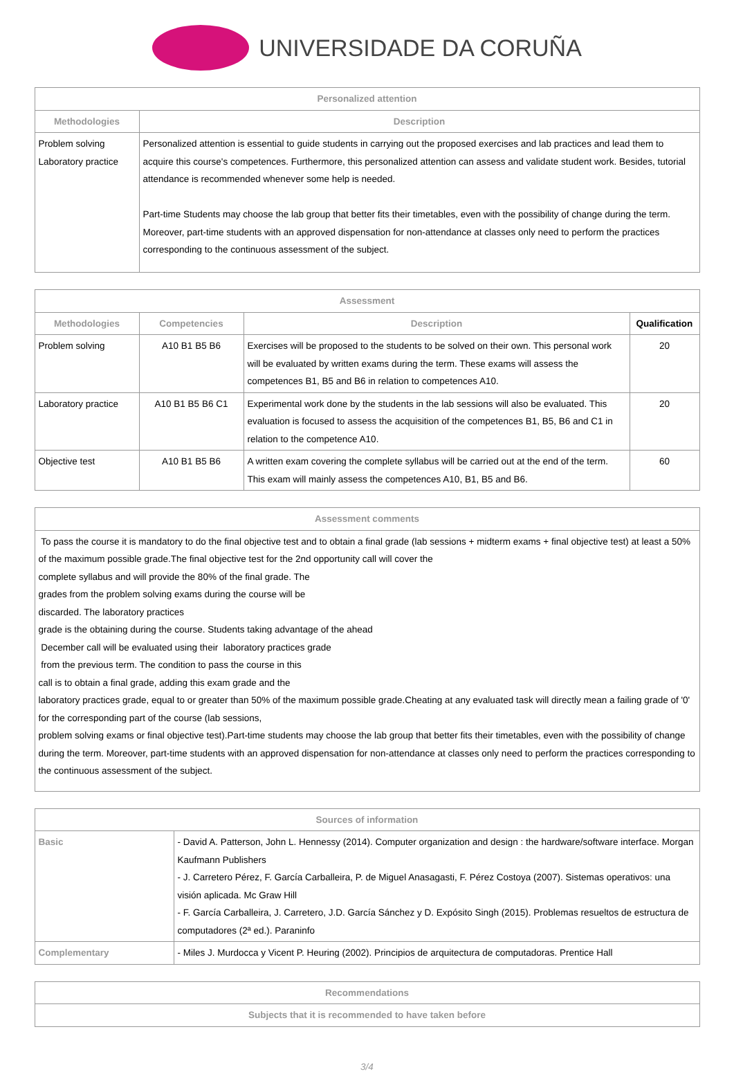UNIVERSIDADE DA CORUÑA
| Personalized attention | |
| --- | --- |
| Methodologies | Description |
| Problem solving Laboratory practice | Personalized attention is essential to guide students in carrying out the proposed exercises and lab practices and lead them to acquire this course's competences. Furthermore, this personalized attention can assess and validate student work. Besides, tutorial attendance is recommended whenever some help is needed. Part-time Students may choose the lab group that better fits their timetables, even with the possibility of change during the term. Moreover, part-time students with an approved dispensation for non-attendance at classes only need to perform the practices corresponding to the continuous assessment of the subject. |
| Assessment | | | |
| --- | --- | --- | --- |
| Methodologies | Competencies | Description | Qualification |
| Problem solving | A10 B1 B5 B6 | Exercises will be proposed to the students to be solved on their own. This personal work will be evaluated by written exams during the term. These exams will assess the competences B1, B5 and B6 in relation to competences A10. | 20 |
| Laboratory practice | A10 B1 B5 B6 C1 | Experimental work done by the students in the lab sessions will also be evaluated. This evaluation is focused to assess the acquisition of the competences B1, B5, B6 and C1 in relation to the competence A10. | 20 |
| Objective test | A10 B1 B5 B6 | A written exam covering the complete syllabus will be carried out at the end of the term. This exam will mainly assess the competences A10, B1, B5 and B6. | 60 |
| Assessment comments |
| --- |
| To pass the course it is mandatory to do the final objective test and to obtain a final grade (lab sessions + midterm exams + final objective test) at least a 50% of the maximum possible grade.The final objective test for the 2nd opportunity call will cover the complete syllabus and will provide the 80% of the final grade. The grades from the problem solving exams during the course will be discarded. The laboratory practices grade is the obtaining during the course. Students taking advantage of the ahead December call will be evaluated using their laboratory practices grade from the previous term. The condition to pass the course in this call is to obtain a final grade, adding this exam grade and the laboratory practices grade, equal to or greater than 50% of the maximum possible grade.Cheating at any evaluated task will directly mean a failing grade of '0' for the corresponding part of the course (lab sessions, problem solving exams or final objective test).Part-time students may choose the lab group that better fits their timetables, even with the possibility of change during the term. Moreover, part-time students with an approved dispensation for non-attendance at classes only need to perform the practices corresponding to the continuous assessment of the subject. |
| Sources of information | |
| --- | --- |
| Basic | - David A. Patterson, John L. Hennessy (2014). Computer organization and design : the hardware/software interface. Morgan Kaufmann Publishers - J. Carretero Pérez, F. García Carballeira, P. de Miguel Anasagasti, F. Pérez Costoya (2007). Sistemas operativos: una visión aplicada. Mc Graw Hill - F. García Carballeira, J. Carretero, J.D. García Sánchez y D. Expósito Singh (2015). Problemas resueltos de estructura de computadores (2ª ed.). Paraninfo |
| Complementary | - Miles J. Murdocca y Vicent P. Heuring (2002). Principios de arquitectura de computadoras. Prentice Hall |
| Recommendations |
| --- |
| Subjects that it is recommended to have taken before |
3/4